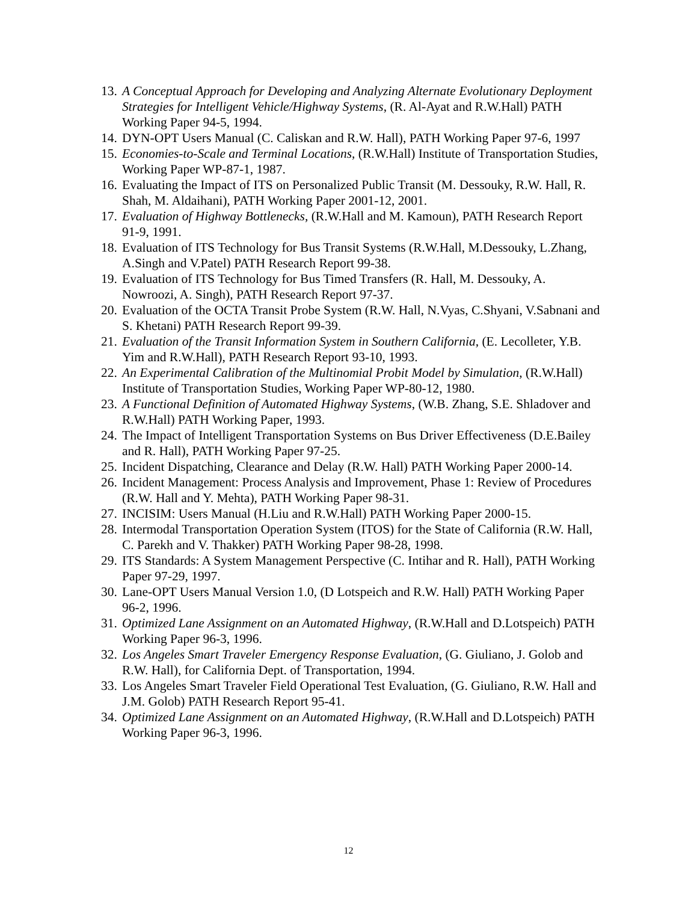13. A Conceptual Approach for Developing and Analyzing Alternate Evolutionary Deployment Strategies for Intelligent Vehicle/Highway Systems, (R. Al-Ayat and R.W.Hall) PATH Working Paper 94-5, 1994.
14. DYN-OPT Users Manual (C. Caliskan and R.W. Hall), PATH Working Paper 97-6, 1997
15. Economies-to-Scale and Terminal Locations, (R.W.Hall) Institute of Transportation Studies, Working Paper WP-87-1, 1987.
16. Evaluating the Impact of ITS on Personalized Public Transit (M. Dessouky, R.W. Hall, R. Shah, M. Aldaihani), PATH Working Paper 2001-12, 2001.
17. Evaluation of Highway Bottlenecks, (R.W.Hall and M. Kamoun), PATH Research Report 91-9, 1991.
18. Evaluation of ITS Technology for Bus Transit Systems (R.W.Hall, M.Dessouky, L.Zhang, A.Singh and V.Patel) PATH Research Report 99-38.
19. Evaluation of ITS Technology for Bus Timed Transfers (R. Hall, M. Dessouky, A. Nowroozi, A. Singh), PATH Research Report 97-37.
20. Evaluation of the OCTA Transit Probe System (R.W. Hall, N.Vyas, C.Shyani, V.Sabnani and S. Khetani) PATH Research Report 99-39.
21. Evaluation of the Transit Information System in Southern California, (E. Lecolleter, Y.B. Yim and R.W.Hall), PATH Research Report 93-10, 1993.
22. An Experimental Calibration of the Multinomial Probit Model by Simulation, (R.W.Hall) Institute of Transportation Studies, Working Paper WP-80-12, 1980.
23. A Functional Definition of Automated Highway Systems, (W.B. Zhang, S.E. Shladover and R.W.Hall) PATH Working Paper, 1993.
24. The Impact of Intelligent Transportation Systems on Bus Driver Effectiveness (D.E.Bailey and R. Hall), PATH Working Paper 97-25.
25. Incident Dispatching, Clearance and Delay (R.W. Hall) PATH Working Paper 2000-14.
26. Incident Management: Process Analysis and Improvement, Phase 1: Review of Procedures (R.W. Hall and Y. Mehta), PATH Working Paper 98-31.
27. INCISIM: Users Manual (H.Liu and R.W.Hall) PATH Working Paper 2000-15.
28. Intermodal Transportation Operation System (ITOS) for the State of California (R.W. Hall, C. Parekh and V. Thakker) PATH Working Paper 98-28, 1998.
29. ITS Standards: A System Management Perspective (C. Intihar and R. Hall), PATH Working Paper 97-29, 1997.
30. Lane-OPT Users Manual Version 1.0, (D Lotspeich and R.W. Hall) PATH Working Paper 96-2, 1996.
31. Optimized Lane Assignment on an Automated Highway, (R.W.Hall and D.Lotspeich) PATH Working Paper 96-3, 1996.
32. Los Angeles Smart Traveler Emergency Response Evaluation, (G. Giuliano, J. Golob and R.W. Hall), for California Dept. of Transportation, 1994.
33. Los Angeles Smart Traveler Field Operational Test Evaluation, (G. Giuliano, R.W. Hall and J.M. Golob) PATH Research Report 95-41.
34. Optimized Lane Assignment on an Automated Highway, (R.W.Hall and D.Lotspeich) PATH Working Paper 96-3, 1996.
12